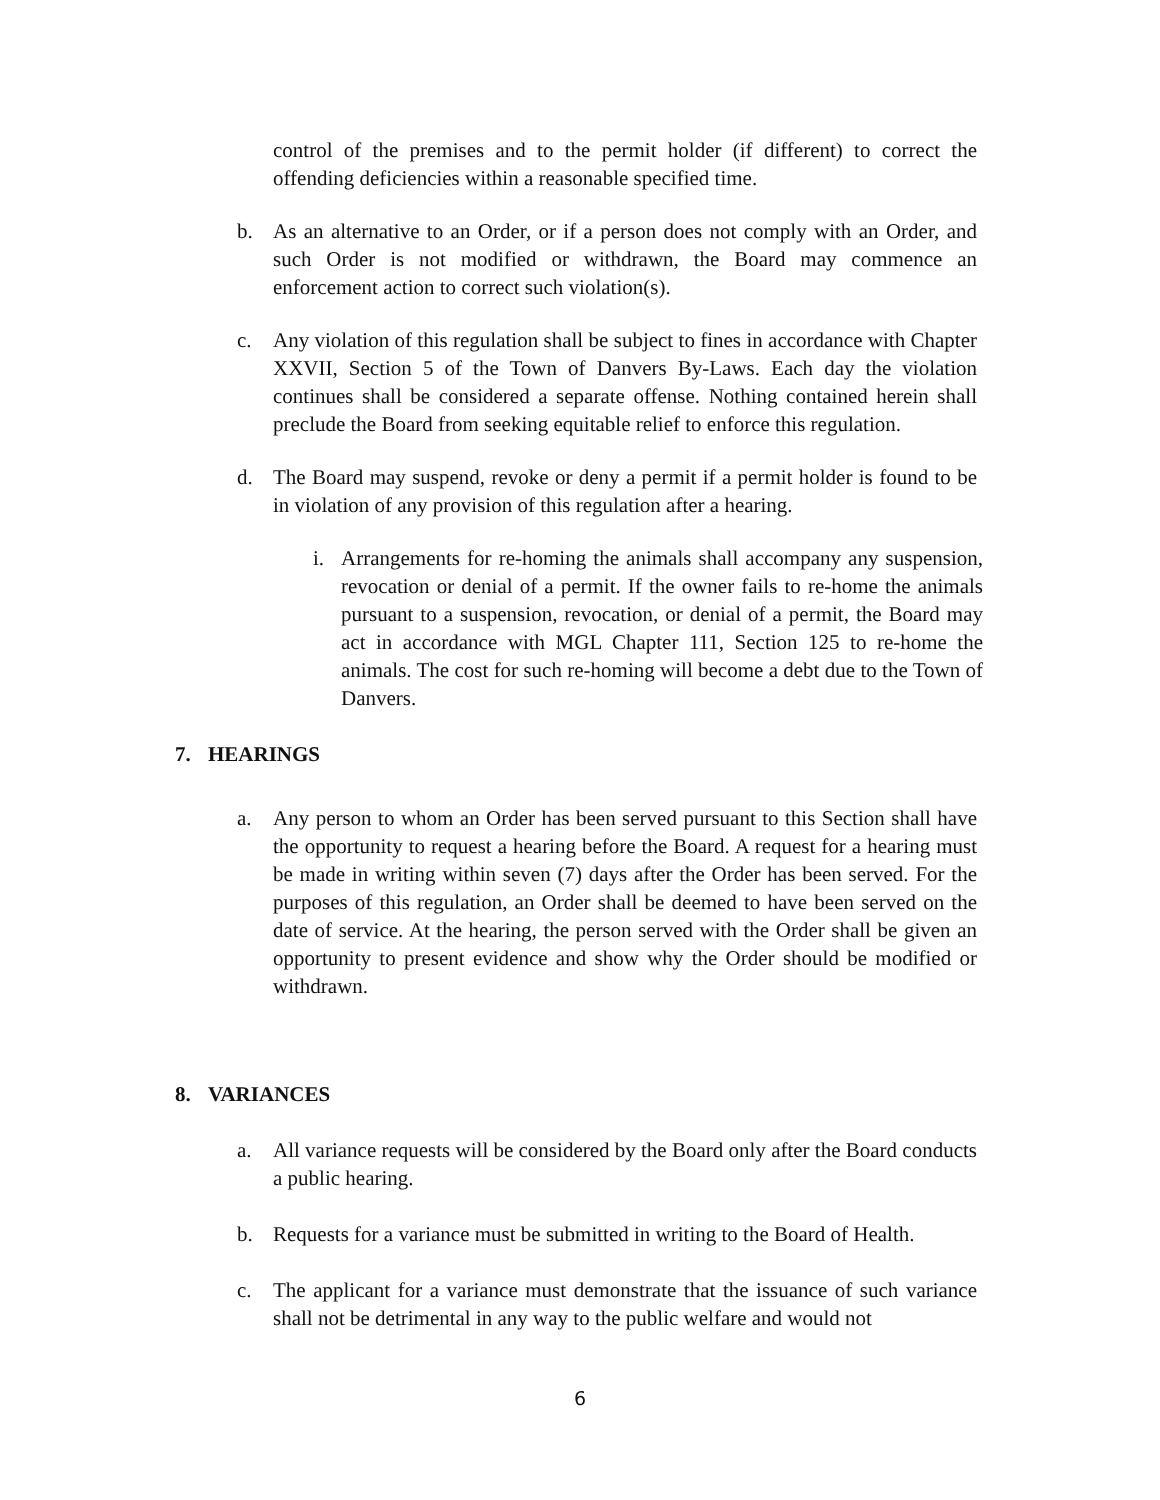control of the premises and to the permit holder (if different) to correct the offending deficiencies within a reasonable specified time.
b. As an alternative to an Order, or if a person does not comply with an Order, and such Order is not modified or withdrawn, the Board may commence an enforcement action to correct such violation(s).
c. Any violation of this regulation shall be subject to fines in accordance with Chapter XXVII, Section 5 of the Town of Danvers By-Laws. Each day the violation continues shall be considered a separate offense. Nothing contained herein shall preclude the Board from seeking equitable relief to enforce this regulation.
d. The Board may suspend, revoke or deny a permit if a permit holder is found to be in violation of any provision of this regulation after a hearing.
i. Arrangements for re-homing the animals shall accompany any suspension, revocation or denial of a permit. If the owner fails to re-home the animals pursuant to a suspension, revocation, or denial of a permit, the Board may act in accordance with MGL Chapter 111, Section 125 to re-home the animals. The cost for such re-homing will become a debt due to the Town of Danvers.
7. HEARINGS
a. Any person to whom an Order has been served pursuant to this Section shall have the opportunity to request a hearing before the Board. A request for a hearing must be made in writing within seven (7) days after the Order has been served. For the purposes of this regulation, an Order shall be deemed to have been served on the date of service. At the hearing, the person served with the Order shall be given an opportunity to present evidence and show why the Order should be modified or withdrawn.
8. VARIANCES
a. All variance requests will be considered by the Board only after the Board conducts a public hearing.
b. Requests for a variance must be submitted in writing to the Board of Health.
c. The applicant for a variance must demonstrate that the issuance of such variance shall not be detrimental in any way to the public welfare and would not
6